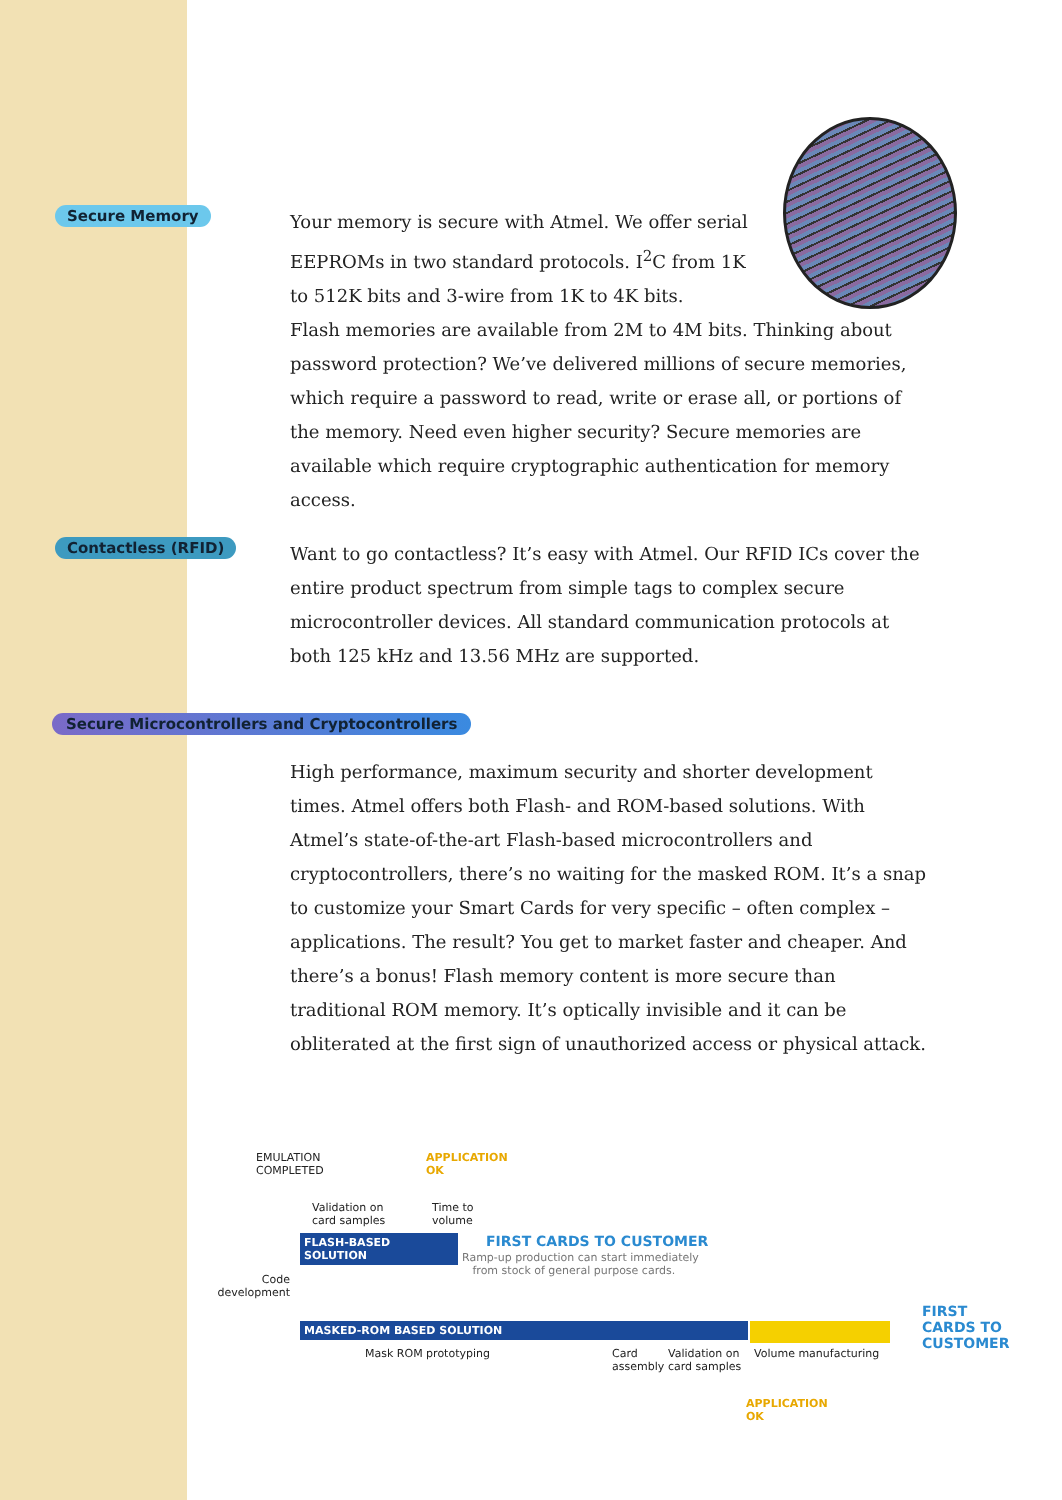Secure Memory
Your memory is secure with Atmel. We offer serial
EEPROMs in two standard protocols. I<sup>2</sup>C from 1K
to 512K bits and 3-wire from 1K to 4K bits.
Flash memories are available from 2M to 4M bits. Thinking about password protection? We’ve delivered millions of secure memories, which require a password to read, write or erase all, or portions of the memory. Need even higher security? Secure memories are available which require cryptographic authentication for memory access.
Contactless (RFID)
Want to go contactless? It’s easy with Atmel. Our RFID ICs cover the entire product spectrum from simple tags to complex secure microcontroller devices. All standard communication protocols at both 125 kHz and 13.56 MHz are supported.
Secure Microcontrollers and Cryptocontrollers
High performance, maximum security and shorter development times. Atmel offers both Flash- and ROM-based solutions. With Atmel’s state-of-the-art Flash-based microcontrollers and cryptocontrollers, there’s no waiting for the masked ROM. It’s a snap to customize your Smart Cards for very specific – often complex – applications. The result? You get to market faster and cheaper. And there’s a bonus! Flash memory content is more secure than traditional ROM memory. It’s optically invisible and it can be obliterated at the first sign of unauthorized access or physical attack.
EMULATION
COMPLETED
APPLICATION
OK
Validation on
card samples
Time to
volume
FLASH-BASED SOLUTION FIRST CARDS TO CUSTOMER
Ramp-up production can start immediately
from stock of general purpose cards.
Code
development
MASKED-ROM BASED SOLUTION
FIRST
CARDS TO
CUSTOMER
Mask ROM prototyping
Card
assembly
Validation on
card samples
Volume manufacturing
APPLICATION
OK